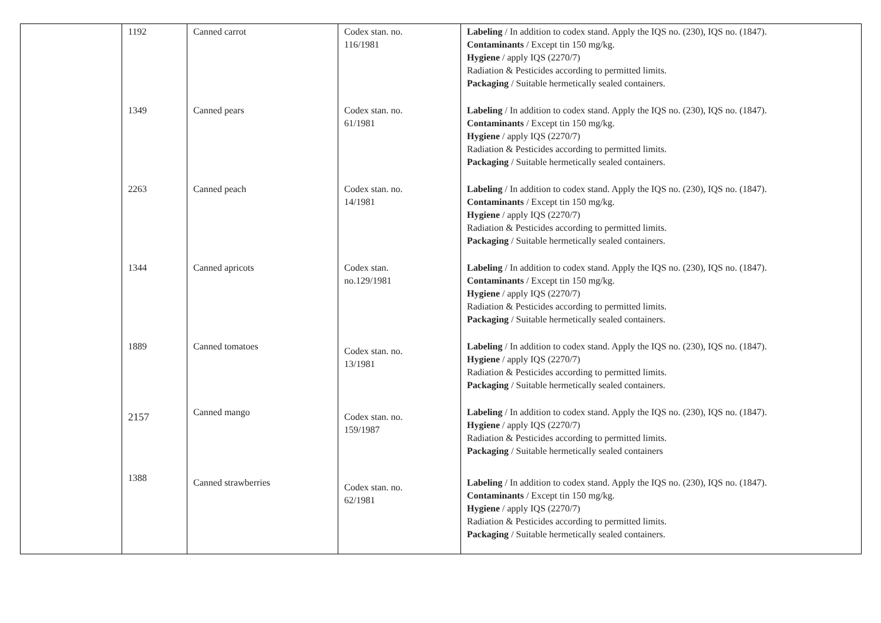| | 1192 | Canned carrot | Codex stan. no. 116/1981 | Labeling / In addition to codex stand. Apply the IQS no. (230), IQS no. (1847). Contaminants / Except tin 150 mg/kg. Hygiene / apply IQS (2270/7) Radiation & Pesticides according to permitted limits. Packaging / Suitable hermetically sealed containers. |
| | 1349 | Canned pears | Codex stan. no. 61/1981 | Labeling / In addition to codex stand. Apply the IQS no. (230), IQS no. (1847). Contaminants / Except tin 150 mg/kg. Hygiene / apply IQS (2270/7) Radiation & Pesticides according to permitted limits. Packaging / Suitable hermetically sealed containers. |
| | 2263 | Canned peach | Codex stan. no. 14/1981 | Labeling / In addition to codex stand. Apply the IQS no. (230), IQS no. (1847). Contaminants / Except tin 150 mg/kg. Hygiene / apply IQS (2270/7) Radiation & Pesticides according to permitted limits. Packaging / Suitable hermetically sealed containers. |
| | 1344 | Canned apricots | Codex stan. no.129/1981 | Labeling / In addition to codex stand. Apply the IQS no. (230), IQS no. (1847). Contaminants / Except tin 150 mg/kg. Hygiene / apply IQS (2270/7) Radiation & Pesticides according to permitted limits. Packaging / Suitable hermetically sealed containers. |
| | 1889 | Canned tomatoes | Codex stan. no. 13/1981 | Labeling / In addition to codex stand. Apply the IQS no. (230), IQS no. (1847). Hygiene / apply IQS (2270/7) Radiation & Pesticides according to permitted limits. Packaging / Suitable hermetically sealed containers. |
| | 2157 | Canned mango | Codex stan. no. 159/1987 | Labeling / In addition to codex stand. Apply the IQS no. (230), IQS no. (1847). Hygiene / apply IQS (2270/7) Radiation & Pesticides according to permitted limits. Packaging / Suitable hermetically sealed containers |
| | 1388 | Canned strawberries | Codex stan. no. 62/1981 | Labeling / In addition to codex stand. Apply the IQS no. (230), IQS no. (1847). Contaminants / Except tin 150 mg/kg. Hygiene / apply IQS (2270/7) Radiation & Pesticides according to permitted limits. Packaging / Suitable hermetically sealed containers. |